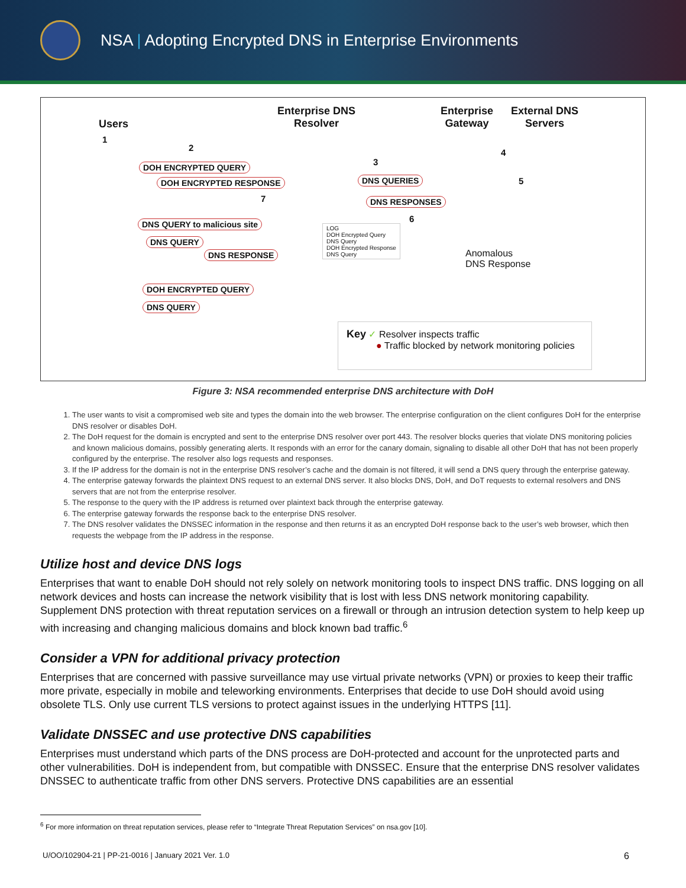NSA | Adopting Encrypted DNS in Enterprise Environments
Users
Enterprise DNS
Resolver
Enterprise
Gateway
External DNS
Servers
1
2
3
4
5
6
7
DOH ENCRYPTED QUERY
DOH ENCRYPTED RESPONSE DNS QUERIES
DNS RESPONSES
DNS QUERY to malicious site
DNS QUERY
DNS RESPONSE
DOH ENCRYPTED QUERY
DNS QUERY
LOG
DOH Encrypted Query
DNS Query
DOH Encrypted Response
DNS Query
Anomalous
DNS Response
Key ✓ Resolver inspects traffic
● Traffic blocked by network monitoring policies
Figure 3: NSA recommended enterprise DNS architecture with DoH
1. The user wants to visit a compromised web site and types the domain into the web browser. The enterprise configuration on the client configures DoH for the enterprise DNS resolver or disables DoH.
2. The DoH request for the domain is encrypted and sent to the enterprise DNS resolver over port 443. The resolver blocks queries that violate DNS monitoring policies and known malicious domains, possibly generating alerts. It responds with an error for the canary domain, signaling to disable all other DoH that has not been properly configured by the enterprise. The resolver also logs requests and responses.
3. If the IP address for the domain is not in the enterprise DNS resolver’s cache and the domain is not filtered, it will send a DNS query through the enterprise gateway.
4. The enterprise gateway forwards the plaintext DNS request to an external DNS server. It also blocks DNS, DoH, and DoT requests to external resolvers and DNS servers that are not from the enterprise resolver.
5. The response to the query with the IP address is returned over plaintext back through the enterprise gateway.
6. The enterprise gateway forwards the response back to the enterprise DNS resolver.
7. The DNS resolver validates the DNSSEC information in the response and then returns it as an encrypted DoH response back to the user’s web browser, which then requests the webpage from the IP address in the response.
Utilize host and device DNS logs
Enterprises that want to enable DoH should not rely solely on network monitoring tools to inspect DNS traffic. DNS logging on all network devices and hosts can increase the network visibility that is lost with less DNS network monitoring capability. Supplement DNS protection with threat reputation services on a firewall or through an intrusion detection system to help keep up with increasing and changing malicious domains and block known bad traffic.<sup>6</sup>
Consider a VPN for additional privacy protection
Enterprises that are concerned with passive surveillance may use virtual private networks (VPN) or proxies to keep their traffic more private, especially in mobile and teleworking environments. Enterprises that decide to use DoH should avoid using obsolete TLS. Only use current TLS versions to protect against issues in the underlying HTTPS [11].
Validate DNSSEC and use protective DNS capabilities
Enterprises must understand which parts of the DNS process are DoH-protected and account for the unprotected parts and other vulnerabilities. DoH is independent from, but compatible with DNSSEC. Ensure that the enterprise DNS resolver validates DNSSEC to authenticate traffic from other DNS servers. Protective DNS capabilities are an essential
<sup>6</sup> For more information on threat reputation services, please refer to “Integrate Threat Reputation Services” on nsa.gov [10].
U/OO/102904-21 | PP-21-0016 | January 2021 Ver. 1.0 6